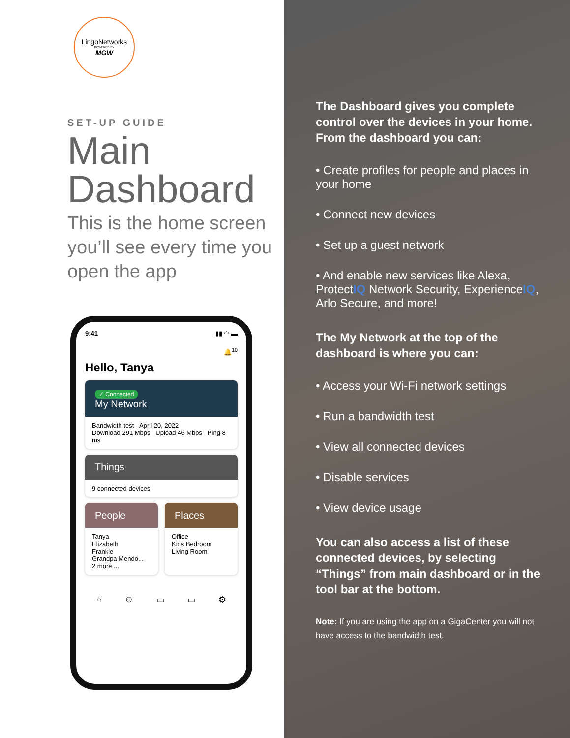LingoNetworks
POWERED BY
MGW
SET-UP GUIDE
Main
Dashboard
This is the home screen you’ll see every time you open the app
9:41 ▮▮ ◠ ▬
🔔<sup>10</sup>
Hello, Tanya
✓ Connected
My Network
Bandwidth test - April 20, 2022
Download 291 Mbps Upload 46 Mbps Ping 8 ms
Things
9 connected devices
People
Tanya
Elizabeth
Frankie
Grandpa Mendo...
2 more ...
Places
Office
Kids Bedroom
Living Room
⌂ ☺ ▭ ▭ ⚙
The Dashboard gives you complete control over the devices in your home. From the dashboard you can:
• Create profiles for people and places in your home
• Connect new devices
• Set up a guest network
• And enable new services like Alexa, ProtectIQ Network Security, ExperienceIQ, Arlo Secure, and more!
The My Network at the top of the dashboard is where you can:
• Access your Wi-Fi network settings
• Run a bandwidth test
• View all connected devices
• Disable services
• View device usage
You can also access a list of these connected devices, by selecting “Things” from main dashboard or in the tool bar at the bottom.
Note: If you are using the app on a GigaCenter you will not have access to the bandwidth test.